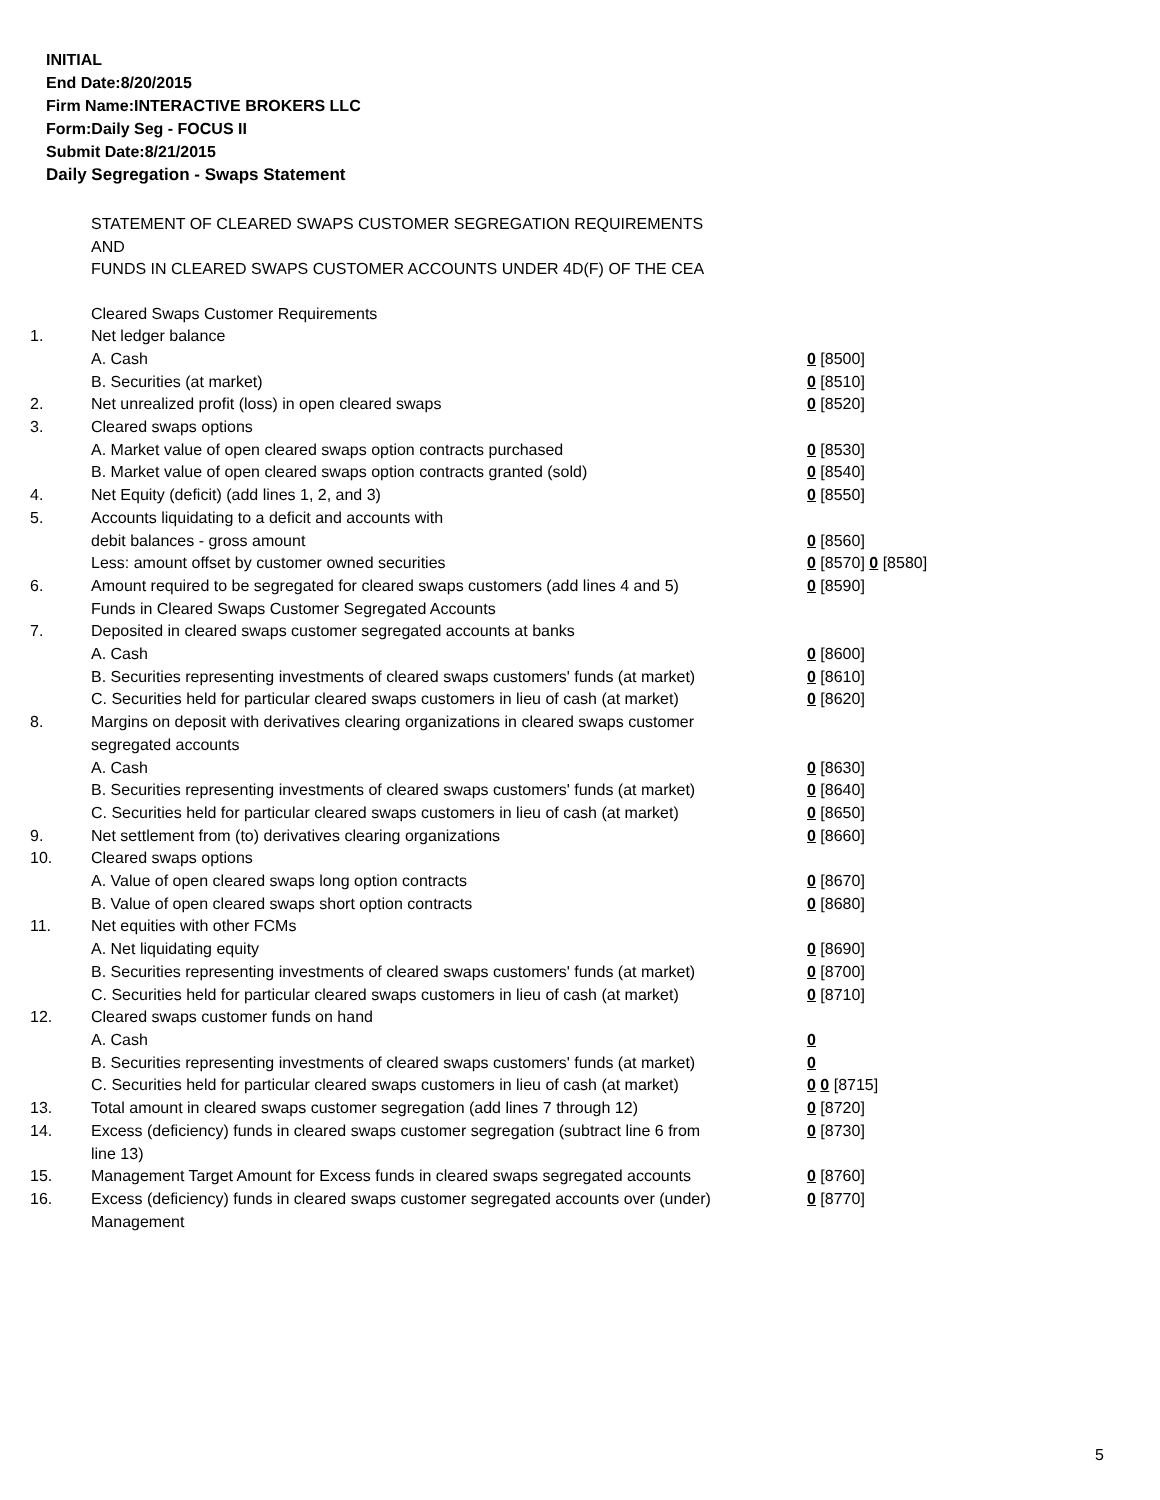INITIAL
End Date:8/20/2015
Firm Name:INTERACTIVE BROKERS LLC
Form:Daily Seg - FOCUS II
Submit Date:8/21/2015
Daily Segregation - Swaps Statement
STATEMENT OF CLEARED SWAPS CUSTOMER SEGREGATION REQUIREMENTS
AND
FUNDS IN CLEARED SWAPS CUSTOMER ACCOUNTS UNDER 4D(F) OF THE CEA
| | Cleared Swaps Customer Requirements | |
| 1. | Net ledger balance | |
| | A. Cash | 0 [8500] |
| | B. Securities (at market) | 0 [8510] |
| 2. | Net unrealized profit (loss) in open cleared swaps | 0 [8520] |
| 3. | Cleared swaps options | |
| | A. Market value of open cleared swaps option contracts purchased | 0 [8530] |
| | B. Market value of open cleared swaps option contracts granted (sold) | 0 [8540] |
| 4. | Net Equity (deficit) (add lines 1, 2, and 3) | 0 [8550] |
| 5. | Accounts liquidating to a deficit and accounts with | |
| | debit balances - gross amount | 0 [8560] |
| | Less: amount offset by customer owned securities | 0 [8570] 0 [8580] |
| 6. | Amount required to be segregated for cleared swaps customers (add lines 4 and 5) | 0 [8590] |
| | Funds in Cleared Swaps Customer Segregated Accounts | |
| 7. | Deposited in cleared swaps customer segregated accounts at banks | |
| | A. Cash | 0 [8600] |
| | B. Securities representing investments of cleared swaps customers' funds (at market) | 0 [8610] |
| | C. Securities held for particular cleared swaps customers in lieu of cash (at market) | 0 [8620] |
| 8. | Margins on deposit with derivatives clearing organizations in cleared swaps customer segregated accounts | |
| | A. Cash | 0 [8630] |
| | B. Securities representing investments of cleared swaps customers' funds (at market) | 0 [8640] |
| | C. Securities held for particular cleared swaps customers in lieu of cash (at market) | 0 [8650] |
| 9. | Net settlement from (to) derivatives clearing organizations | 0 [8660] |
| 10. | Cleared swaps options | |
| | A. Value of open cleared swaps long option contracts | 0 [8670] |
| | B. Value of open cleared swaps short option contracts | 0 [8680] |
| 11. | Net equities with other FCMs | |
| | A. Net liquidating equity | 0 [8690] |
| | B. Securities representing investments of cleared swaps customers' funds (at market) | 0 [8700] |
| | C. Securities held for particular cleared swaps customers in lieu of cash (at market) | 0 [8710] |
| 12. | Cleared swaps customer funds on hand | |
| | A. Cash | 0 |
| | B. Securities representing investments of cleared swaps customers' funds (at market) | 0 |
| | C. Securities held for particular cleared swaps customers in lieu of cash (at market) | 0 0 [8715] |
| 13. | Total amount in cleared swaps customer segregation (add lines 7 through 12) | 0 [8720] |
| 14. | Excess (deficiency) funds in cleared swaps customer segregation (subtract line 6 from line 13) | 0 [8730] |
| 15. | Management Target Amount for Excess funds in cleared swaps segregated accounts | 0 [8760] |
| 16. | Excess (deficiency) funds in cleared swaps customer segregated accounts over (under) Management | 0 [8770] |
5